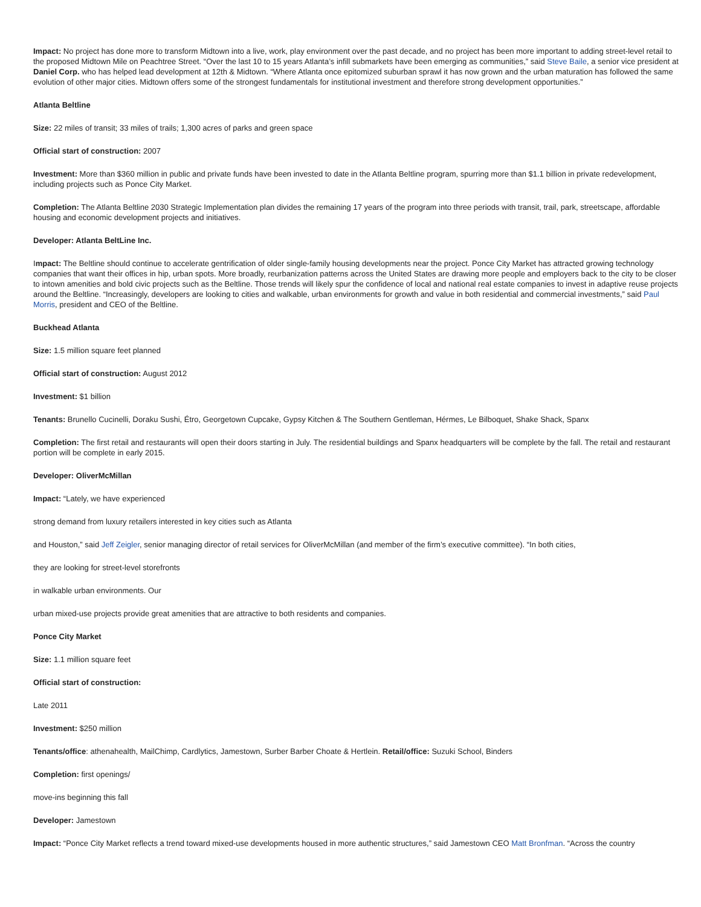Impact: No project has done more to transform Midtown into a live, work, play environment over the past decade, and no project has been more important to adding street-level retail to the proposed Midtown Mile on Peachtree Street. “Over the last 10 to 15 years Atlanta’s infill submarkets have been emerging as communities,” said Steve Baile, a senior vice president at Daniel Corp. who has helped lead development at 12th & Midtown. “Where Atlanta once epitomized suburban sprawl it has now grown and the urban maturation has followed the same evolution of other major cities. Midtown offers some of the strongest fundamentals for institutional investment and therefore strong development opportunities.”
Atlanta Beltline
Size: 22 miles of transit; 33 miles of trails; 1,300 acres of parks and green space
Official start of construction: 2007
Investment: More than $360 million in public and private funds have been invested to date in the Atlanta Beltline program, spurring more than $1.1 billion in private redevelopment, including projects such as Ponce City Market.
Completion: The Atlanta Beltline 2030 Strategic Implementation plan divides the remaining 17 years of the program into three periods with transit, trail, park, streetscape, affordable housing and economic development projects and initiatives.
Developer: Atlanta BeltLine Inc.
Impact: The Beltline should continue to accelerate gentrification of older single-family housing developments near the project. Ponce City Market has attracted growing technology companies that want their offices in hip, urban spots. More broadly, reurbanization patterns across the United States are drawing more people and employers back to the city to be closer to intown amenities and bold civic projects such as the Beltline. Those trends will likely spur the confidence of local and national real estate companies to invest in adaptive reuse projects around the Beltline. “Increasingly, developers are looking to cities and walkable, urban environments for growth and value in both residential and commercial investments,” said Paul Morris, president and CEO of the Beltline.
Buckhead Atlanta
Size: 1.5 million square feet planned
Official start of construction: August 2012
Investment: $1 billion
Tenants: Brunello Cucinelli, Doraku Sushi, Étro, Georgetown Cupcake, Gypsy Kitchen & The Southern Gentleman, Hérmes, Le Bilboquet, Shake Shack, Spanx
Completion: The first retail and restaurants will open their doors starting in July. The residential buildings and Spanx headquarters will be complete by the fall. The retail and restaurant portion will be complete in early 2015.
Developer: OliverMcMillan
Impact: “Lately, we have experienced
strong demand from luxury retailers interested in key cities such as Atlanta
and Houston,” said Jeff Zeigler, senior managing director of retail services for OliverMcMillan (and member of the firm’s executive committee). “In both cities,
they are looking for street-level storefronts
in walkable urban environments. Our
urban mixed-use projects provide great amenities that are attractive to both residents and companies.
Ponce City Market
Size: 1.1 million square feet
Official start of construction:
Late 2011
Investment: $250 million
Tenants/office: athenahealth, MailChimp, Cardlytics, Jamestown, Surber Barber Choate & Hertlein. Retail/office: Suzuki School, Binders
Completion: first openings/
move-ins beginning this fall
Developer: Jamestown
Impact: “Ponce City Market reflects a trend toward mixed-use developments housed in more authentic structures,” said Jamestown CEO Matt Bronfman. “Across the country